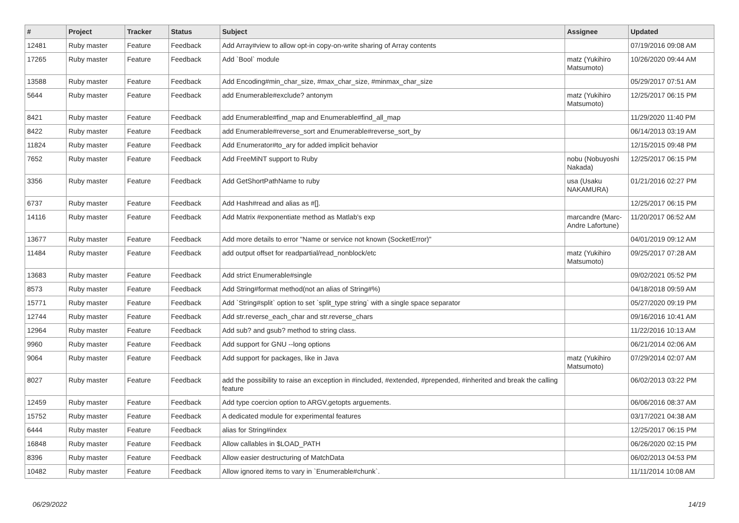| # | Project | Tracker | Status | Subject | Assignee | Updated |
| --- | --- | --- | --- | --- | --- | --- |
| 12481 | Ruby master | Feature | Feedback | Add Array#view to allow opt-in copy-on-write sharing of Array contents | | 07/19/2016 09:08 AM |
| 17265 | Ruby master | Feature | Feedback | Add `Bool` module | matz (Yukihiro Matsumoto) | 10/26/2020 09:44 AM |
| 13588 | Ruby master | Feature | Feedback | Add Encoding#min_char_size, #max_char_size, #minmax_char_size | | 05/29/2017 07:51 AM |
| 5644 | Ruby master | Feature | Feedback | add Enumerable#exclude? antonym | matz (Yukihiro Matsumoto) | 12/25/2017 06:15 PM |
| 8421 | Ruby master | Feature | Feedback | add Enumerable#find_map and Enumerable#find_all_map | | 11/29/2020 11:40 PM |
| 8422 | Ruby master | Feature | Feedback | add Enumerable#reverse_sort and Enumerable#reverse_sort_by | | 06/14/2013 03:19 AM |
| 11824 | Ruby master | Feature | Feedback | Add Enumerator#to_ary for added implicit behavior | | 12/15/2015 09:48 PM |
| 7652 | Ruby master | Feature | Feedback | Add FreeMiNT support to Ruby | nobu (Nobuyoshi Nakada) | 12/25/2017 06:15 PM |
| 3356 | Ruby master | Feature | Feedback | Add GetShortPathName to ruby | usa (Usaku NAKAMURA) | 01/21/2016 02:27 PM |
| 6737 | Ruby master | Feature | Feedback | Add Hash#read and alias as #[]. | | 12/25/2017 06:15 PM |
| 14116 | Ruby master | Feature | Feedback | Add Matrix #exponentiate method as Matlab's exp | marcandre (Marc-Andre Lafortune) | 11/20/2017 06:52 AM |
| 13677 | Ruby master | Feature | Feedback | Add more details to error "Name or service not known (SocketError)" | | 04/01/2019 09:12 AM |
| 11484 | Ruby master | Feature | Feedback | add output offset for readpartial/read_nonblock/etc | matz (Yukihiro Matsumoto) | 09/25/2017 07:28 AM |
| 13683 | Ruby master | Feature | Feedback | Add strict Enumerable#single | | 09/02/2021 05:52 PM |
| 8573 | Ruby master | Feature | Feedback | Add String#format method(not an alias of String#%) | | 04/18/2018 09:59 AM |
| 15771 | Ruby master | Feature | Feedback | Add `String#split` option to set `split_type string` with a single space separator | | 05/27/2020 09:19 PM |
| 12744 | Ruby master | Feature | Feedback | Add str.reverse_each_char and str.reverse_chars | | 09/16/2016 10:41 AM |
| 12964 | Ruby master | Feature | Feedback | Add sub? and gsub? method to string class. | | 11/22/2016 10:13 AM |
| 9960 | Ruby master | Feature | Feedback | Add support for GNU --long options | | 06/21/2014 02:06 AM |
| 9064 | Ruby master | Feature | Feedback | Add support for packages, like in Java | matz (Yukihiro Matsumoto) | 07/29/2014 02:07 AM |
| 8027 | Ruby master | Feature | Feedback | add the possibility to raise an exception in #included, #extended, #prepended, #inherited and break the calling feature | | 06/02/2013 03:22 PM |
| 12459 | Ruby master | Feature | Feedback | Add type coercion option to ARGV.getopts arguements. | | 06/06/2016 08:37 AM |
| 15752 | Ruby master | Feature | Feedback | A dedicated module for experimental features | | 03/17/2021 04:38 AM |
| 6444 | Ruby master | Feature | Feedback | alias for String#index | | 12/25/2017 06:15 PM |
| 16848 | Ruby master | Feature | Feedback | Allow callables in $LOAD_PATH | | 06/26/2020 02:15 PM |
| 8396 | Ruby master | Feature | Feedback | Allow easier destructuring of MatchData | | 06/02/2013 04:53 PM |
| 10482 | Ruby master | Feature | Feedback | Allow ignored items to vary in `Enumerable#chunk`. | | 11/11/2014 10:08 AM |
06/29/2022 14/19